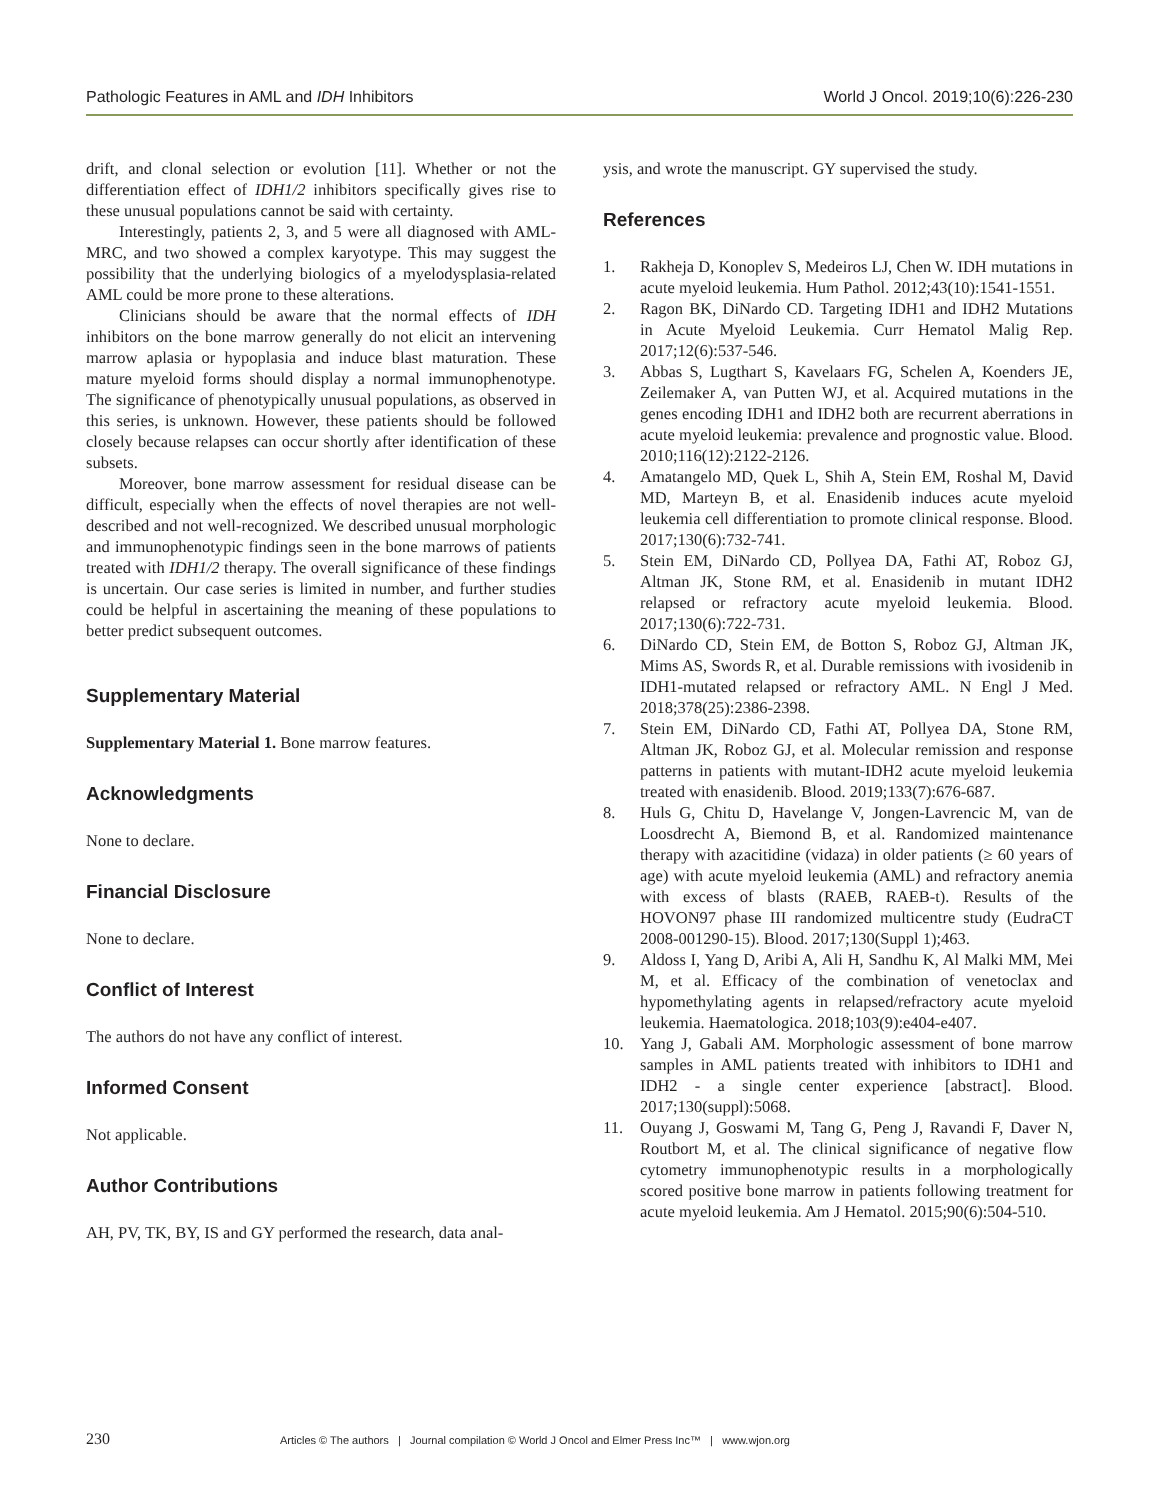Pathologic Features in AML and IDH Inhibitors World J Oncol. 2019;10(6):226-230
drift, and clonal selection or evolution [11]. Whether or not the differentiation effect of IDH1/2 inhibitors specifically gives rise to these unusual populations cannot be said with certainty.
Interestingly, patients 2, 3, and 5 were all diagnosed with AML-MRC, and two showed a complex karyotype. This may suggest the possibility that the underlying biologics of a myelodysplasia-related AML could be more prone to these alterations.
Clinicians should be aware that the normal effects of IDH inhibitors on the bone marrow generally do not elicit an intervening marrow aplasia or hypoplasia and induce blast maturation. These mature myeloid forms should display a normal immunophenotype. The significance of phenotypically unusual populations, as observed in this series, is unknown. However, these patients should be followed closely because relapses can occur shortly after identification of these subsets.
Moreover, bone marrow assessment for residual disease can be difficult, especially when the effects of novel therapies are not well-described and not well-recognized. We described unusual morphologic and immunophenotypic findings seen in the bone marrows of patients treated with IDH1/2 therapy. The overall significance of these findings is uncertain. Our case series is limited in number, and further studies could be helpful in ascertaining the meaning of these populations to better predict subsequent outcomes.
Supplementary Material
Supplementary Material 1. Bone marrow features.
Acknowledgments
None to declare.
Financial Disclosure
None to declare.
Conflict of Interest
The authors do not have any conflict of interest.
Informed Consent
Not applicable.
Author Contributions
AH, PV, TK, BY, IS and GY performed the research, data anal-
ysis, and wrote the manuscript. GY supervised the study.
References
1. Rakheja D, Konoplev S, Medeiros LJ, Chen W. IDH mutations in acute myeloid leukemia. Hum Pathol. 2012;43(10):1541-1551.
2. Ragon BK, DiNardo CD. Targeting IDH1 and IDH2 Mutations in Acute Myeloid Leukemia. Curr Hematol Malig Rep. 2017;12(6):537-546.
3. Abbas S, Lugthart S, Kavelaars FG, Schelen A, Koenders JE, Zeilemaker A, van Putten WJ, et al. Acquired mutations in the genes encoding IDH1 and IDH2 both are recurrent aberrations in acute myeloid leukemia: prevalence and prognostic value. Blood. 2010;116(12):2122-2126.
4. Amatangelo MD, Quek L, Shih A, Stein EM, Roshal M, David MD, Marteyn B, et al. Enasidenib induces acute myeloid leukemia cell differentiation to promote clinical response. Blood. 2017;130(6):732-741.
5. Stein EM, DiNardo CD, Pollyea DA, Fathi AT, Roboz GJ, Altman JK, Stone RM, et al. Enasidenib in mutant IDH2 relapsed or refractory acute myeloid leukemia. Blood. 2017;130(6):722-731.
6. DiNardo CD, Stein EM, de Botton S, Roboz GJ, Altman JK, Mims AS, Swords R, et al. Durable remissions with ivosidenib in IDH1-mutated relapsed or refractory AML. N Engl J Med. 2018;378(25):2386-2398.
7. Stein EM, DiNardo CD, Fathi AT, Pollyea DA, Stone RM, Altman JK, Roboz GJ, et al. Molecular remission and response patterns in patients with mutant-IDH2 acute myeloid leukemia treated with enasidenib. Blood. 2019;133(7):676-687.
8. Huls G, Chitu D, Havelange V, Jongen-Lavrencic M, van de Loosdrecht A, Biemond B, et al. Randomized maintenance therapy with azacitidine (vidaza) in older patients (≥ 60 years of age) with acute myeloid leukemia (AML) and refractory anemia with excess of blasts (RAEB, RAEB-t). Results of the HOVON97 phase III randomized multicentre study (EudraCT 2008-001290-15). Blood. 2017;130(Suppl 1);463.
9. Aldoss I, Yang D, Aribi A, Ali H, Sandhu K, Al Malki MM, Mei M, et al. Efficacy of the combination of venetoclax and hypomethylating agents in relapsed/refractory acute myeloid leukemia. Haematologica. 2018;103(9):e404-e407.
10. Yang J, Gabali AM. Morphologic assessment of bone marrow samples in AML patients treated with inhibitors to IDH1 and IDH2 - a single center experience [abstract]. Blood. 2017;130(suppl):5068.
11. Ouyang J, Goswami M, Tang G, Peng J, Ravandi F, Daver N, Routbort M, et al. The clinical significance of negative flow cytometry immunophenotypic results in a morphologically scored positive bone marrow in patients following treatment for acute myeloid leukemia. Am J Hematol. 2015;90(6):504-510.
230 Articles © The authors | Journal compilation © World J Oncol and Elmer Press Inc™ | www.wjon.org